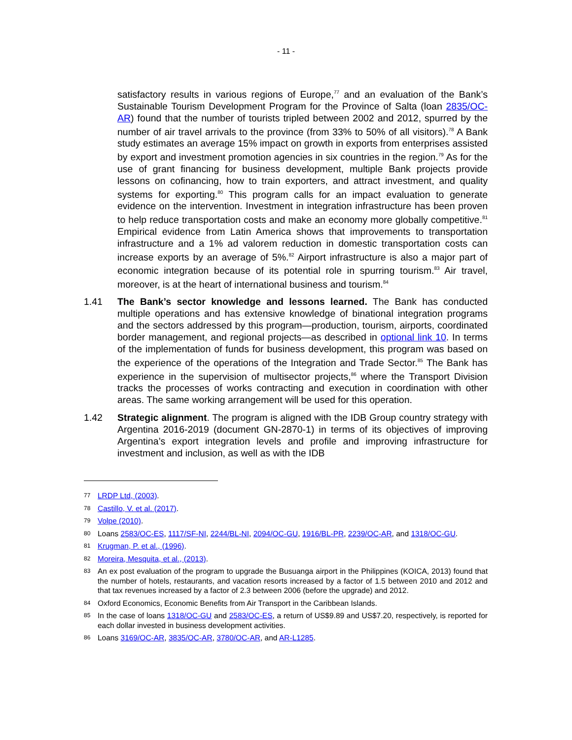- 11 -
satisfactory results in various regions of Europe,<sup>77</sup> and an evaluation of the Bank’s Sustainable Tourism Development Program for the Province of Salta (loan 2835/OC-AR) found that the number of tourists tripled between 2002 and 2012, spurred by the number of air travel arrivals to the province (from 33% to 50% of all visitors).<sup>78</sup> A Bank study estimates an average 15% impact on growth in exports from enterprises assisted by export and investment promotion agencies in six countries in the region.<sup>79</sup> As for the use of grant financing for business development, multiple Bank projects provide lessons on cofinancing, how to train exporters, and attract investment, and quality systems for exporting.<sup>80</sup> This program calls for an impact evaluation to generate evidence on the intervention. Investment in integration infrastructure has been proven to help reduce transportation costs and make an economy more globally competitive.<sup>81</sup> Empirical evidence from Latin America shows that improvements to transportation infrastructure and a 1% ad valorem reduction in domestic transportation costs can increase exports by an average of 5%.<sup>82</sup> Airport infrastructure is also a major part of economic integration because of its potential role in spurring tourism.<sup>83</sup> Air travel, moreover, is at the heart of international business and tourism.<sup>84</sup>
1.41 The Bank’s sector knowledge and lessons learned. The Bank has conducted multiple operations and has extensive knowledge of binational integration programs and the sectors addressed by this program—production, tourism, airports, coordinated border management, and regional projects—as described in optional link 10. In terms of the implementation of funds for business development, this program was based on the experience of the operations of the Integration and Trade Sector.<sup>85</sup> The Bank has experience in the supervision of multisector projects,<sup>86</sup> where the Transport Division tracks the processes of works contracting and execution in coordination with other areas. The same working arrangement will be used for this operation.
1.42 Strategic alignment. The program is aligned with the IDB Group country strategy with Argentina 2016-2019 (document GN-2870-1) in terms of its objectives of improving Argentina’s export integration levels and profile and improving infrastructure for investment and inclusion, as well as with the IDB
77 LRDP Ltd, (2003).
78 Castillo, V. et al. (2017).
79 Volpe (2010).
80 Loans 2583/OC-ES, 1117/SF-NI, 2244/BL-NI, 2094/OC-GU, 1916/BL-PR, 2239/OC-AR, and 1318/OC-GU.
81 Krugman, P. et al., (1996).
82 Moreira, Mesquita, et al., (2013).
83 An ex post evaluation of the program to upgrade the Busuanga airport in the Philippines (KOICA, 2013) found that the number of hotels, restaurants, and vacation resorts increased by a factor of 1.5 between 2010 and 2012 and that tax revenues increased by a factor of 2.3 between 2006 (before the upgrade) and 2012.
84 Oxford Economics, Economic Benefits from Air Transport in the Caribbean Islands.
85 In the case of loans 1318/OC-GU and 2583/OC-ES, a return of US$9.89 and US$7.20, respectively, is reported for each dollar invested in business development activities.
86 Loans 3169/OC-AR, 3835/OC-AR, 3780/OC-AR, and AR-L1285.